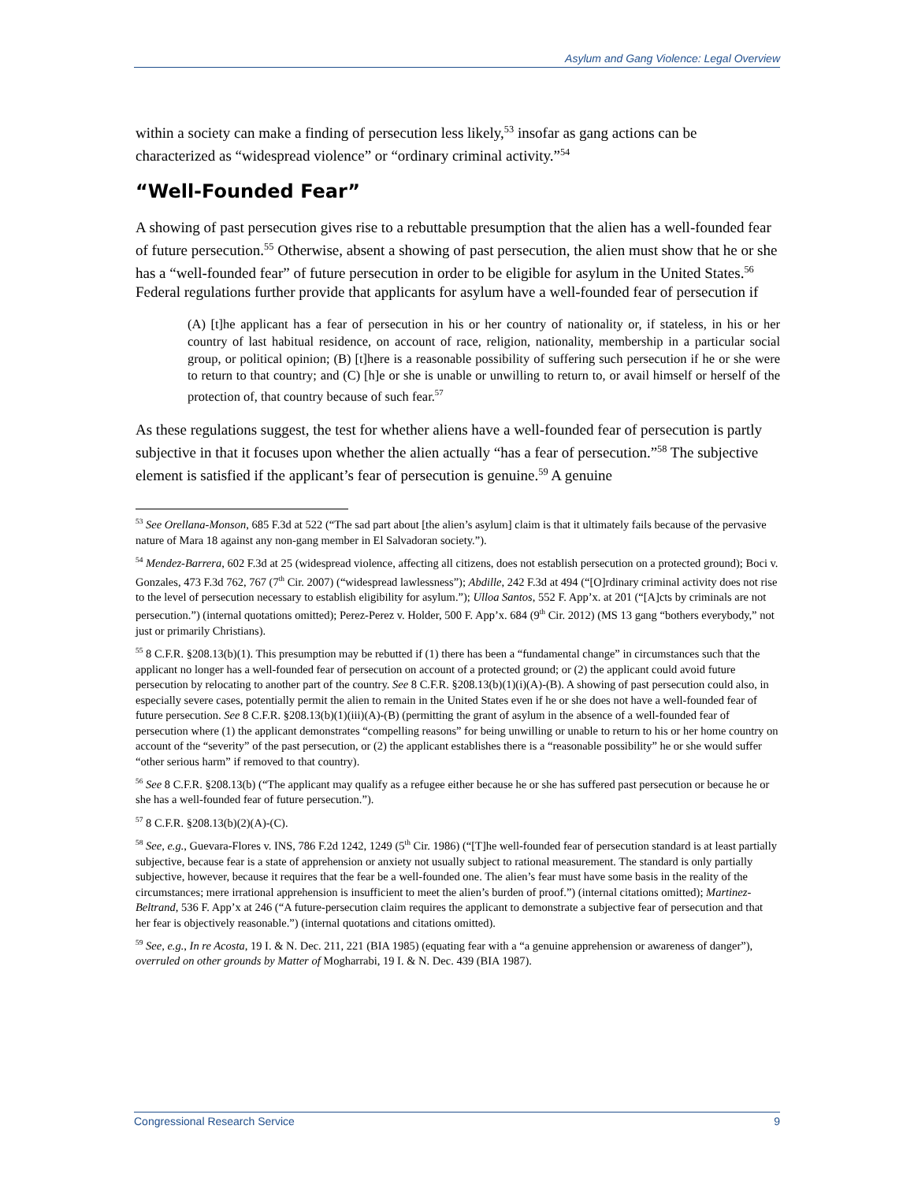Asylum and Gang Violence: Legal Overview
within a society can make a finding of persecution less likely,<sup>53</sup> insofar as gang actions can be characterized as “widespread violence” or “ordinary criminal activity.”<sup>54</sup>
“Well-Founded Fear”
A showing of past persecution gives rise to a rebuttable presumption that the alien has a well-founded fear of future persecution.<sup>55</sup> Otherwise, absent a showing of past persecution, the alien must show that he or she has a “well-founded fear” of future persecution in order to be eligible for asylum in the United States.<sup>56</sup> Federal regulations further provide that applicants for asylum have a well-founded fear of persecution if
(A) [t]he applicant has a fear of persecution in his or her country of nationality or, if stateless, in his or her country of last habitual residence, on account of race, religion, nationality, membership in a particular social group, or political opinion; (B) [t]here is a reasonable possibility of suffering such persecution if he or she were to return to that country; and (C) [h]e or she is unable or unwilling to return to, or avail himself or herself of the protection of, that country because of such fear.<sup>57</sup>
As these regulations suggest, the test for whether aliens have a well-founded fear of persecution is partly subjective in that it focuses upon whether the alien actually “has a fear of persecution.”<sup>58</sup> The subjective element is satisfied if the applicant’s fear of persecution is genuine.<sup>59</sup> A genuine
<sup>53</sup> See Orellana-Monson, 685 F.3d at 522 (“The sad part about [the alien’s asylum] claim is that it ultimately fails because of the pervasive nature of Mara 18 against any non-gang member in El Salvadoran society.”).
<sup>54</sup> Mendez-Barrera, 602 F.3d at 25 (widespread violence, affecting all citizens, does not establish persecution on a protected ground); Boci v. Gonzales, 473 F.3d 762, 767 (7<sup>th</sup> Cir. 2007) (“widespread lawlessness”); Abdille, 242 F.3d at 494 (“[O]rdinary criminal activity does not rise to the level of persecution necessary to establish eligibility for asylum.”); Ulloa Santos, 552 F. App’x. at 201 (“[A]cts by criminals are not persecution.”) (internal quotations omitted); Perez-Perez v. Holder, 500 F. App’x. 684 (9<sup>th</sup> Cir. 2012) (MS 13 gang “bothers everybody,” not just or primarily Christians).
<sup>55</sup> 8 C.F.R. §208.13(b)(1). This presumption may be rebutted if (1) there has been a “fundamental change” in circumstances such that the applicant no longer has a well-founded fear of persecution on account of a protected ground; or (2) the applicant could avoid future persecution by relocating to another part of the country. See 8 C.F.R. §208.13(b)(1)(i)(A)-(B). A showing of past persecution could also, in especially severe cases, potentially permit the alien to remain in the United States even if he or she does not have a well-founded fear of future persecution. See 8 C.F.R. §208.13(b)(1)(iii)(A)-(B) (permitting the grant of asylum in the absence of a well-founded fear of persecution where (1) the applicant demonstrates “compelling reasons” for being unwilling or unable to return to his or her home country on account of the “severity” of the past persecution, or (2) the applicant establishes there is a “reasonable possibility” he or she would suffer “other serious harm” if removed to that country).
<sup>56</sup> See 8 C.F.R. §208.13(b) (“The applicant may qualify as a refugee either because he or she has suffered past persecution or because he or she has a well-founded fear of future persecution.”).
<sup>57</sup> 8 C.F.R. §208.13(b)(2)(A)-(C).
<sup>58</sup> See, e.g., Guevara-Flores v. INS, 786 F.2d 1242, 1249 (5<sup>th</sup> Cir. 1986) (“[T]he well-founded fear of persecution standard is at least partially subjective, because fear is a state of apprehension or anxiety not usually subject to rational measurement. The standard is only partially subjective, however, because it requires that the fear be a well-founded one. The alien’s fear must have some basis in the reality of the circumstances; mere irrational apprehension is insufficient to meet the alien’s burden of proof.”) (internal citations omitted); Martinez-Beltrand, 536 F. App’x at 246 (“A future-persecution claim requires the applicant to demonstrate a subjective fear of persecution and that her fear is objectively reasonable.”) (internal quotations and citations omitted).
<sup>59</sup> See, e.g., In re Acosta, 19 I. & N. Dec. 211, 221 (BIA 1985) (equating fear with a “a genuine apprehension or awareness of danger”), overruled on other grounds by Matter of Mogharrabi, 19 I. & N. Dec. 439 (BIA 1987).
Congressional Research Service 9